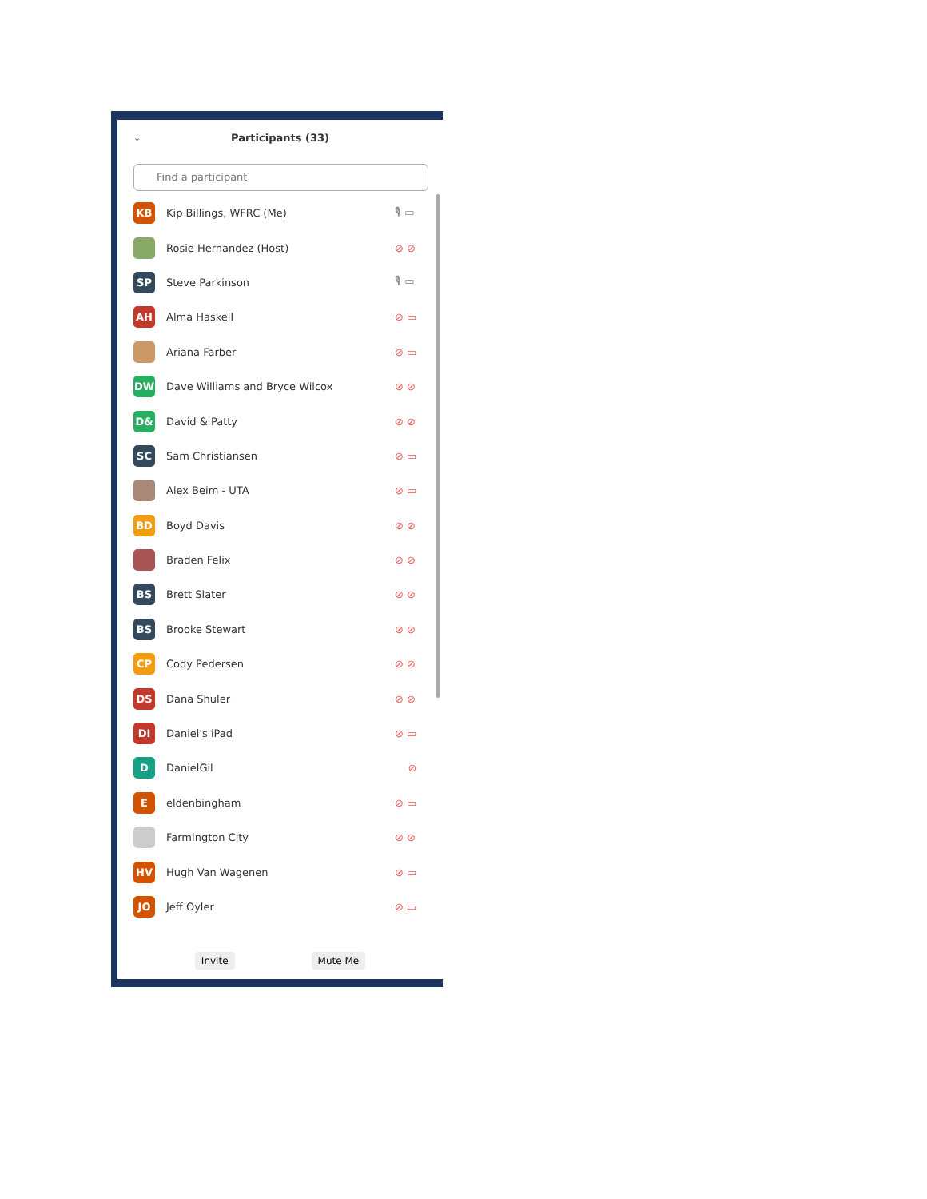⌄
Participants (33)
Find a participant
KB
Kip Billings, WFRC (Me) 🎙 ▭
Rosie Hernandez (Host) ⊘ ⊘
SP
Steve Parkinson 🎙 ▭
AH
Alma Haskell ⊘ ▭
Ariana Farber ⊘ ▭
DW
Dave Williams and Bryce Wilcox ⊘ ⊘
D&
David & Patty ⊘ ⊘
SC
Sam Christiansen ⊘ ▭
Alex Beim - UTA ⊘ ▭
BD
Boyd Davis ⊘ ⊘
Braden Felix ⊘ ⊘
BS
Brett Slater ⊘ ⊘
BS
Brooke Stewart ⊘ ⊘
CP
Cody Pedersen ⊘ ⊘
DS
Dana Shuler ⊘ ⊘
DI
Daniel's iPad ⊘ ▭
D
DanielGil ⊘
E
eldenbingham ⊘ ▭
Farmington City ⊘ ⊘
HV
Hugh Van Wagenen ⊘ ▭
JO
Jeff Oyler ⊘ ▭
Invite Mute Me